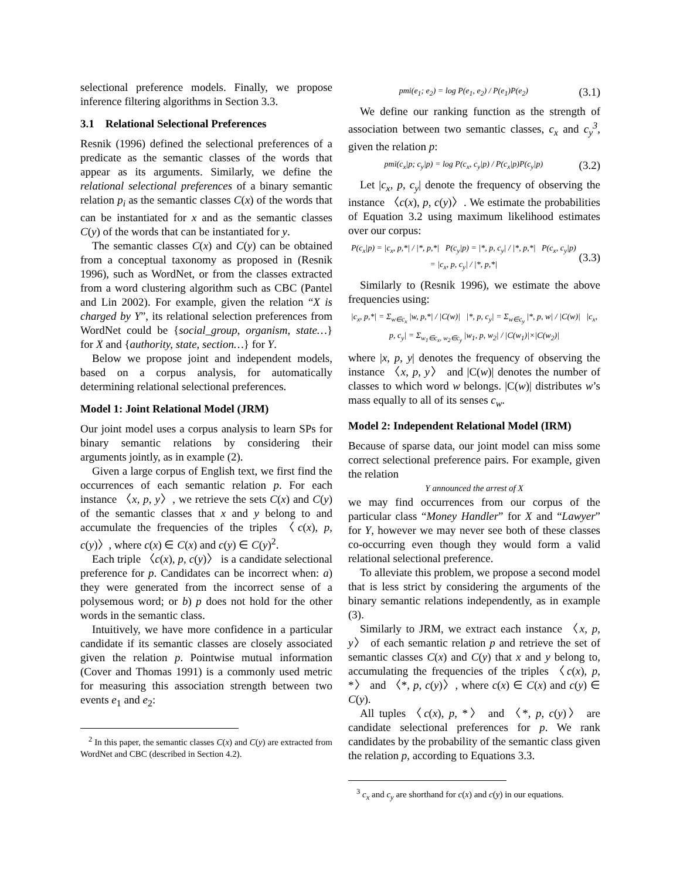selectional preference models. Finally, we propose inference filtering algorithms in Section 3.3.
3.1 Relational Selectional Preferences
Resnik (1996) defined the selectional preferences of a predicate as the semantic classes of the words that appear as its arguments. Similarly, we define the relational selectional preferences of a binary semantic relation p<sub>i</sub> as the semantic classes C(x) of the words that can be instantiated for x and as the semantic classes C(y) of the words that can be instantiated for y.
The semantic classes C(x) and C(y) can be obtained from a conceptual taxonomy as proposed in (Resnik 1996), such as WordNet, or from the classes extracted from a word clustering algorithm such as CBC (Pantel and Lin 2002). For example, given the relation “X is charged by Y”, its relational selection preferences from WordNet could be {social_group, organism, state…} for X and {authority, state, section…} for Y.
Below we propose joint and independent models, based on a corpus analysis, for automatically determining relational selectional preferences.
Model 1: Joint Relational Model (JRM)
Our joint model uses a corpus analysis to learn SPs for binary semantic relations by considering their arguments jointly, as in example (2).
Given a large corpus of English text, we first find the occurrences of each semantic relation p. For each instance 〈x, p, y〉, we retrieve the sets C(x) and C(y) of the semantic classes that x and y belong to and accumulate the frequencies of the triples 〈c(x), p, c(y)〉, where c(x) ∈ C(x) and c(y) ∈ C(y)<sup>2</sup>.
Each triple 〈c(x), p, c(y)〉 is a candidate selectional preference for p. Candidates can be incorrect when: a) they were generated from the incorrect sense of a polysemous word; or b) p does not hold for the other words in the semantic class.
Intuitively, we have more confidence in a particular candidate if its semantic classes are closely associated given the relation p. Pointwise mutual information (Cover and Thomas 1991) is a commonly used metric for measuring this association strength between two events e<sub>1</sub> and e<sub>2</sub>:
<sup>2</sup> In this paper, the semantic classes C(x) and C(y) are extracted from WordNet and CBC (described in Section 4.2).
pmi(e<sub>1</sub>; e<sub>2</sub>) = log P(e<sub>1</sub>, e<sub>2</sub>) / P(e<sub>1</sub>)P(e<sub>2</sub>)
(3.1)
We define our ranking function as the strength of association between two semantic classes, c<sub>x</sub> and c<sub>y</sub><sup>3</sup>, given the relation p:
pmi(c<sub>x</sub>|p; c<sub>y</sub>|p) = log P(c<sub>x</sub>, c<sub>y</sub>|p) / P(c<sub>x</sub>|p)P(c<sub>y</sub>|p)
(3.2)
Let |c<sub>x</sub>, p, c<sub>y</sub>| denote the frequency of observing the instance 〈c(x), p, c(y)〉. We estimate the probabilities of Equation 3.2 using maximum likelihood estimates over our corpus:
P(c<sub>x</sub>|p) = |c<sub>x</sub>, p,*| / |*, p,*| P(c<sub>y</sub>|p) = |*, p, c<sub>y</sub>| / |*, p,*| P(c<sub>x</sub>, c<sub>y</sub>|p) = |c<sub>x</sub>, p, c<sub>y</sub>| / |*, p,*|
(3.3)
Similarly to (Resnik 1996), we estimate the above frequencies using:
|c<sub>x</sub>, p,*| = Σ<sub>w∈c<sub>x</sub></sub> |w, p,*| / |C(w)| |*, p, c<sub>y</sub>| = Σ<sub>w∈c<sub>y</sub></sub> |*, p, w| / |C(w)| |c<sub>x</sub>, p, c<sub>y</sub>| = Σ<sub>w<sub>1</sub>∈c<sub>x</sub>, w<sub>2</sub>∈c<sub>y</sub></sub> |w<sub>1</sub>, p, w<sub>2</sub>| / |C(w<sub>1</sub>)|×|C(w<sub>2</sub>)|
where |x, p, y| denotes the frequency of observing the instance 〈x, p, y〉 and |C(w)| denotes the number of classes to which word w belongs. |C(w)| distributes w’s mass equally to all of its senses c<sub>w</sub>.
Model 2: Independent Relational Model (IRM)
Because of sparse data, our joint model can miss some correct selectional preference pairs. For example, given the relation
Y announced the arrest of X
we may find occurrences from our corpus of the particular class “Money Handler” for X and “Lawyer” for Y, however we may never see both of these classes co-occurring even though they would form a valid relational selectional preference.
To alleviate this problem, we propose a second model that is less strict by considering the arguments of the binary semantic relations independently, as in example (3).
Similarly to JRM, we extract each instance 〈x, p, y〉 of each semantic relation p and retrieve the set of semantic classes C(x) and C(y) that x and y belong to, accumulating the frequencies of the triples 〈c(x), p, *〉 and 〈*, p, c(y)〉, where c(x) ∈ C(x) and c(y) ∈ C(y).
All tuples 〈c(x), p, *〉 and 〈*, p, c(y)〉 are candidate selectional preferences for p. We rank candidates by the probability of the semantic class given the relation p, according to Equations 3.3.
<sup>3</sup> c<sub>x</sub> and c<sub>y</sub> are shorthand for c(x) and c(y) in our equations.